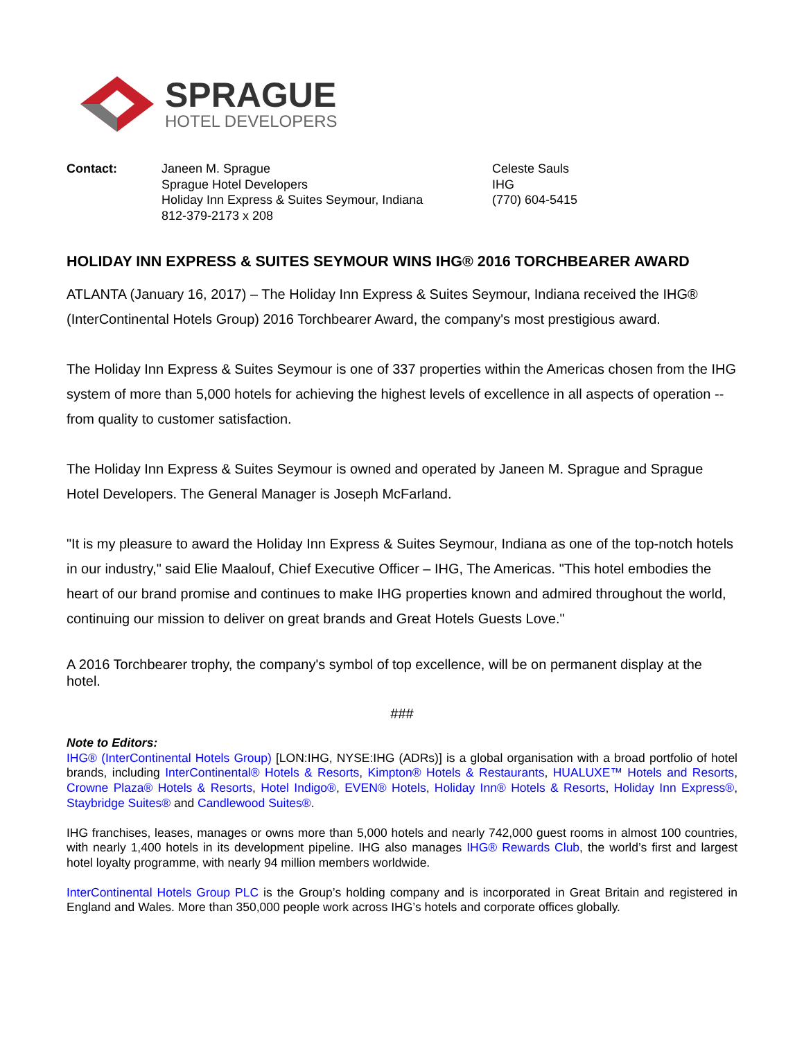SPRAGUE
HOTEL DEVELOPERS
Contact: Janeen M. Sprague
Sprague Hotel Developers
Holiday Inn Express & Suites Seymour, Indiana
812-379-2173 x 208
Celeste Sauls
IHG
(770) 604-5415
HOLIDAY INN EXPRESS & SUITES SEYMOUR WINS IHG® 2016 TORCHBEARER AWARD
ATLANTA (January 16, 2017) – The Holiday Inn Express & Suites Seymour, Indiana received the IHG® (InterContinental Hotels Group) 2016 Torchbearer Award, the company's most prestigious award.
The Holiday Inn Express & Suites Seymour is one of 337 properties within the Americas chosen from the IHG system of more than 5,000 hotels for achieving the highest levels of excellence in all aspects of operation -- from quality to customer satisfaction.
The Holiday Inn Express & Suites Seymour is owned and operated by Janeen M. Sprague and Sprague Hotel Developers. The General Manager is Joseph McFarland.
"It is my pleasure to award the Holiday Inn Express & Suites Seymour, Indiana as one of the top-notch hotels in our industry," said Elie Maalouf, Chief Executive Officer – IHG, The Americas. "This hotel embodies the heart of our brand promise and continues to make IHG properties known and admired throughout the world, continuing our mission to deliver on great brands and Great Hotels Guests Love."
A 2016 Torchbearer trophy, the company's symbol of top excellence, will be on permanent display at the hotel.
###
Note to Editors:
IHG® (InterContinental Hotels Group) [LON:IHG, NYSE:IHG (ADRs)] is a global organisation with a broad portfolio of hotel brands, including InterContinental® Hotels & Resorts, Kimpton® Hotels & Restaurants, HUALUXE™ Hotels and Resorts, Crowne Plaza® Hotels & Resorts, Hotel Indigo®, EVEN® Hotels, Holiday Inn® Hotels & Resorts, Holiday Inn Express®, Staybridge Suites® and Candlewood Suites®.
IHG franchises, leases, manages or owns more than 5,000 hotels and nearly 742,000 guest rooms in almost 100 countries, with nearly 1,400 hotels in its development pipeline. IHG also manages IHG® Rewards Club, the world’s first and largest hotel loyalty programme, with nearly 94 million members worldwide.
InterContinental Hotels Group PLC is the Group’s holding company and is incorporated in Great Britain and registered in England and Wales. More than 350,000 people work across IHG’s hotels and corporate offices globally.